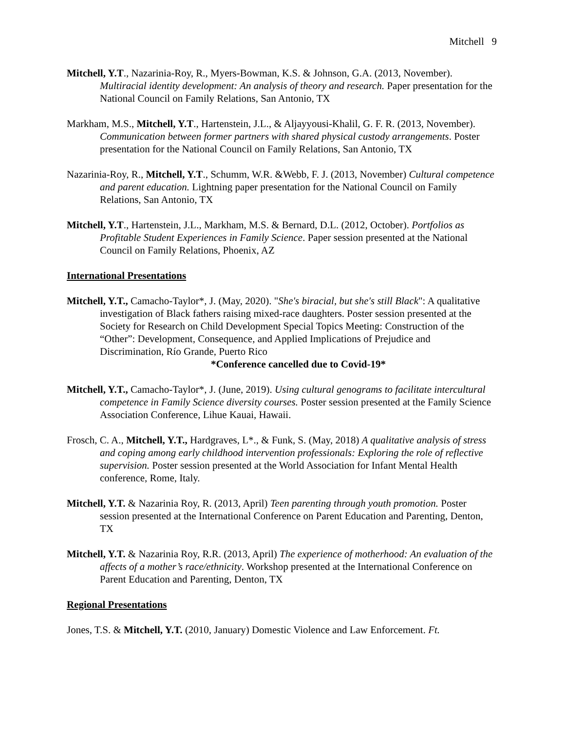Mitchell 9
Mitchell, Y.T., Nazarinia-Roy, R., Myers-Bowman, K.S. & Johnson, G.A. (2013, November). Multiracial identity development: An analysis of theory and research. Paper presentation for the National Council on Family Relations, San Antonio, TX
Markham, M.S., Mitchell, Y.T., Hartenstein, J.L., & Aljayyousi-Khalil, G. F. R. (2013, November). Communication between former partners with shared physical custody arrangements. Poster presentation for the National Council on Family Relations, San Antonio, TX
Nazarinia-Roy, R., Mitchell, Y.T., Schumm, W.R. &Webb, F. J. (2013, November) Cultural competence and parent education. Lightning paper presentation for the National Council on Family Relations, San Antonio, TX
Mitchell, Y.T., Hartenstein, J.L., Markham, M.S. & Bernard, D.L. (2012, October). Portfolios as Profitable Student Experiences in Family Science. Paper session presented at the National Council on Family Relations, Phoenix, AZ
International Presentations
Mitchell, Y.T., Camacho-Taylor*, J. (May, 2020). "She's biracial, but she's still Black": A qualitative investigation of Black fathers raising mixed-race daughters. Poster session presented at the Society for Research on Child Development Special Topics Meeting: Construction of the “Other”: Development, Consequence, and Applied Implications of Prejudice and Discrimination, Río Grande, Puerto Rico
*Conference cancelled due to Covid-19*
Mitchell, Y.T., Camacho-Taylor*, J. (June, 2019). Using cultural genograms to facilitate intercultural competence in Family Science diversity courses. Poster session presented at the Family Science Association Conference, Lihue Kauai, Hawaii.
Frosch, C. A., Mitchell, Y.T., Hardgraves, L*., & Funk, S. (May, 2018) A qualitative analysis of stress and coping among early childhood intervention professionals: Exploring the role of reflective supervision. Poster session presented at the World Association for Infant Mental Health conference, Rome, Italy.
Mitchell, Y.T. & Nazarinia Roy, R. (2013, April) Teen parenting through youth promotion. Poster session presented at the International Conference on Parent Education and Parenting, Denton, TX
Mitchell, Y.T. & Nazarinia Roy, R.R. (2013, April) The experience of motherhood: An evaluation of the affects of a mother’s race/ethnicity. Workshop presented at the International Conference on Parent Education and Parenting, Denton, TX
Regional Presentations
Jones, T.S. & Mitchell, Y.T. (2010, January) Domestic Violence and Law Enforcement. Ft.